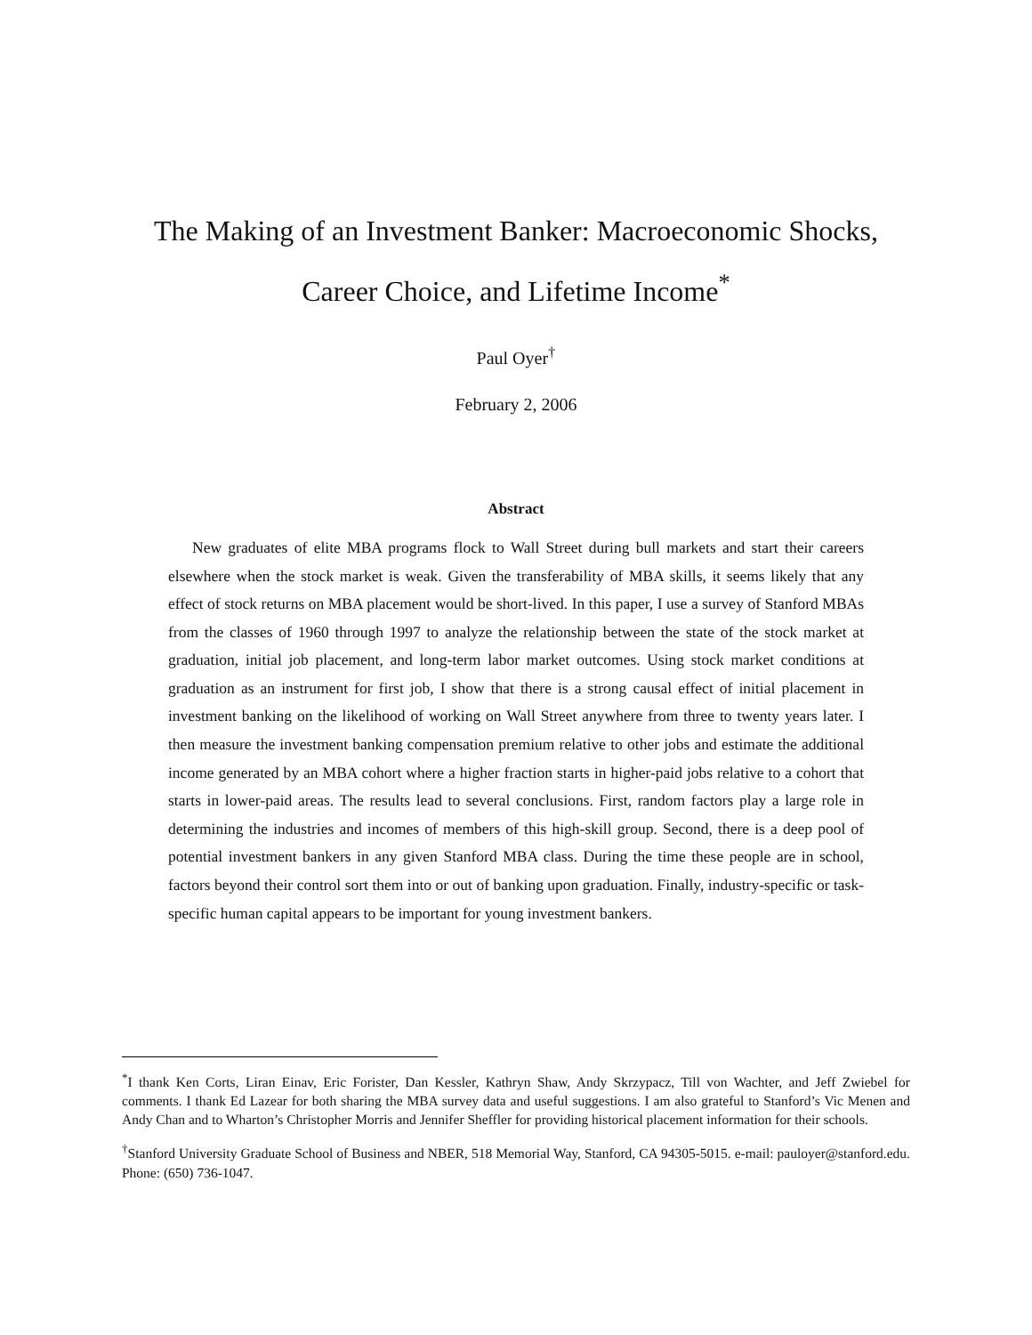The Making of an Investment Banker: Macroeconomic Shocks,
Career Choice, and Lifetime Income<sup>*</sup>
Paul Oyer<sup>†</sup>
February 2, 2006
Abstract
New graduates of elite MBA programs flock to Wall Street during bull markets and start their careers elsewhere when the stock market is weak. Given the transferability of MBA skills, it seems likely that any effect of stock returns on MBA placement would be short-lived. In this paper, I use a survey of Stanford MBAs from the classes of 1960 through 1997 to analyze the relationship between the state of the stock market at graduation, initial job placement, and long-term labor market outcomes. Using stock market conditions at graduation as an instrument for first job, I show that there is a strong causal effect of initial placement in investment banking on the likelihood of working on Wall Street anywhere from three to twenty years later. I then measure the investment banking compensation premium relative to other jobs and estimate the additional income generated by an MBA cohort where a higher fraction starts in higher-paid jobs relative to a cohort that starts in lower-paid areas. The results lead to several conclusions. First, random factors play a large role in determining the industries and incomes of members of this high-skill group. Second, there is a deep pool of potential investment bankers in any given Stanford MBA class. During the time these people are in school, factors beyond their control sort them into or out of banking upon graduation. Finally, industry-specific or task-specific human capital appears to be important for young investment bankers.
<sup>*</sup> I thank Ken Corts, Liran Einav, Eric Forister, Dan Kessler, Kathryn Shaw, Andy Skrzypacz, Till von Wachter, and Jeff Zwiebel for comments. I thank Ed Lazear for both sharing the MBA survey data and useful suggestions. I am also grateful to Stanford’s Vic Menen and Andy Chan and to Wharton’s Christopher Morris and Jennifer Sheffler for providing historical placement information for their schools.
<sup>†</sup> Stanford University Graduate School of Business and NBER, 518 Memorial Way, Stanford, CA 94305-5015. e-mail: pauloyer@stanford.edu. Phone: (650) 736-1047.